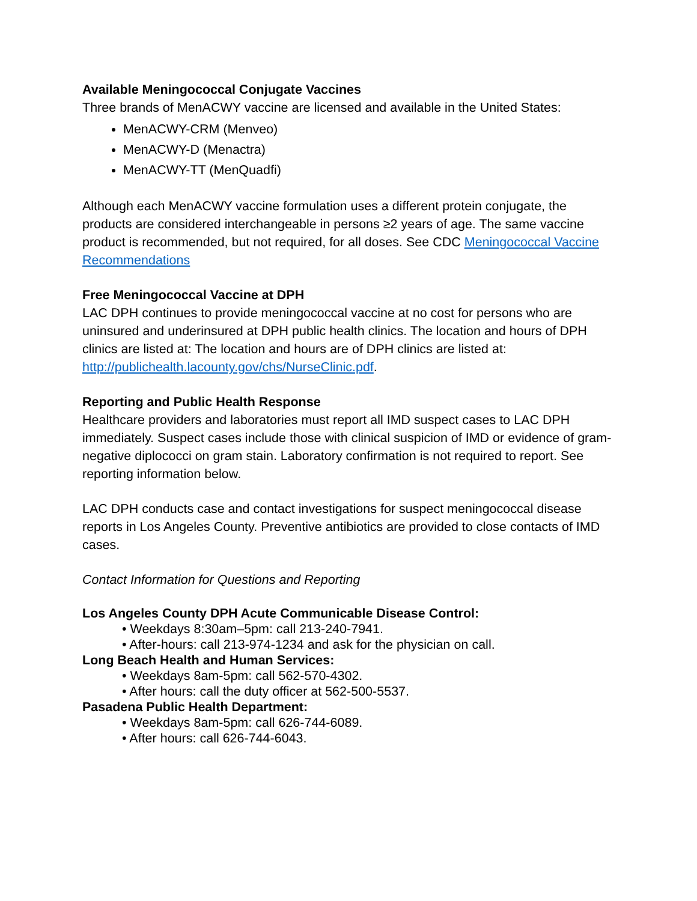Available Meningococcal Conjugate Vaccines
Three brands of MenACWY vaccine are licensed and available in the United States:
MenACWY-CRM (Menveo)
MenACWY-D (Menactra)
MenACWY-TT (MenQuadfi)
Although each MenACWY vaccine formulation uses a different protein conjugate, the products are considered interchangeable in persons ≥2 years of age. The same vaccine product is recommended, but not required, for all doses. See CDC Meningococcal Vaccine Recommendations
Free Meningococcal Vaccine at DPH
LAC DPH continues to provide meningococcal vaccine at no cost for persons who are uninsured and underinsured at DPH public health clinics. The location and hours of DPH clinics are listed at: The location and hours are of DPH clinics are listed at: http://publichealth.lacounty.gov/chs/NurseClinic.pdf.
Reporting and Public Health Response
Healthcare providers and laboratories must report all IMD suspect cases to LAC DPH immediately. Suspect cases include those with clinical suspicion of IMD or evidence of gram-negative diplococci on gram stain. Laboratory confirmation is not required to report. See reporting information below.
LAC DPH conducts case and contact investigations for suspect meningococcal disease reports in Los Angeles County. Preventive antibiotics are provided to close contacts of IMD cases.
Contact Information for Questions and Reporting
Los Angeles County DPH Acute Communicable Disease Control:
• Weekdays 8:30am–5pm: call 213-240-7941.
• After-hours: call 213-974-1234 and ask for the physician on call.
Long Beach Health and Human Services:
• Weekdays 8am-5pm: call 562-570-4302.
• After hours: call the duty officer at 562-500-5537.
Pasadena Public Health Department:
• Weekdays 8am-5pm: call 626-744-6089.
• After hours: call 626-744-6043.